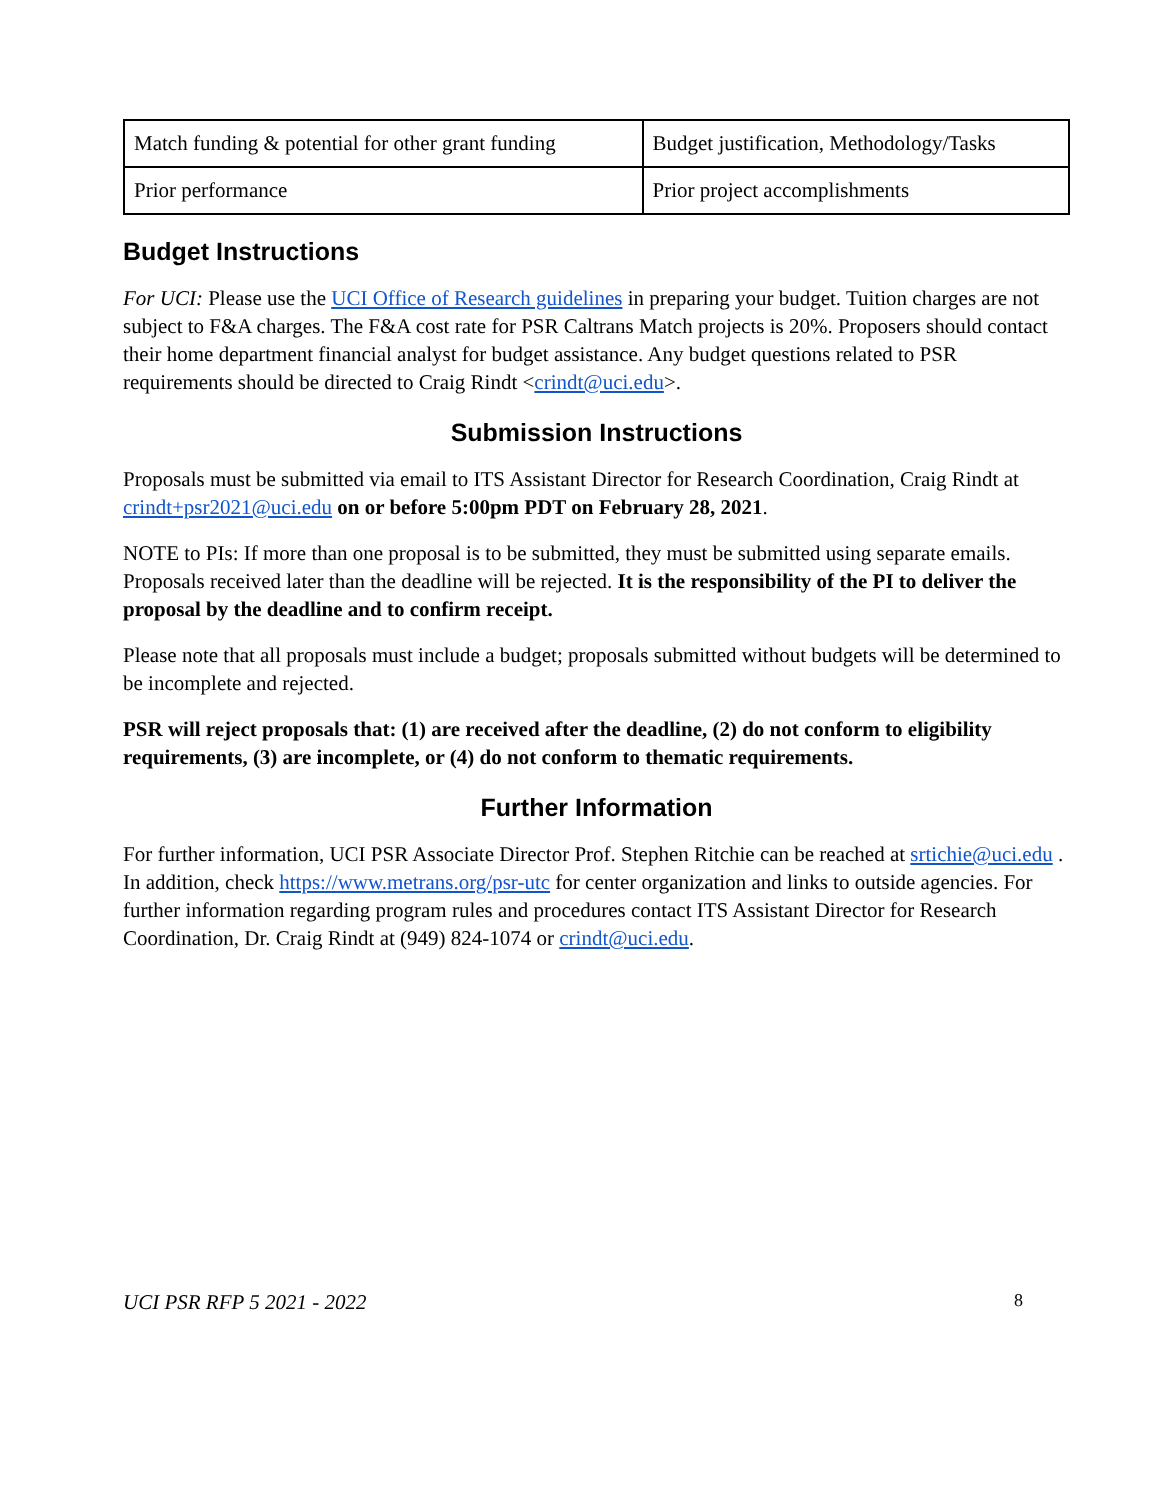| Match funding & potential for other grant funding | Budget justification, Methodology/Tasks |
| Prior performance | Prior project accomplishments |
Budget Instructions
For UCI: Please use the UCI Office of Research guidelines in preparing your budget. Tuition charges are not subject to F&A charges. The F&A cost rate for PSR Caltrans Match projects is 20%. Proposers should contact their home department financial analyst for budget assistance. Any budget questions related to PSR requirements should be directed to Craig Rindt <crindt@uci.edu>.
Submission Instructions
Proposals must be submitted via email to ITS Assistant Director for Research Coordination, Craig Rindt at crindt+psr2021@uci.edu on or before 5:00pm PDT on February 28, 2021.
NOTE to PIs: If more than one proposal is to be submitted, they must be submitted using separate emails. Proposals received later than the deadline will be rejected. It is the responsibility of the PI to deliver the proposal by the deadline and to confirm receipt.
Please note that all proposals must include a budget; proposals submitted without budgets will be determined to be incomplete and rejected.
PSR will reject proposals that: (1) are received after the deadline, (2) do not conform to eligibility requirements, (3) are incomplete, or (4) do not conform to thematic requirements.
Further Information
For further information, UCI PSR Associate Director Prof. Stephen Ritchie can be reached at srtichie@uci.edu . In addition, check https://www.metrans.org/psr-utc for center organization and links to outside agencies. For further information regarding program rules and procedures contact ITS Assistant Director for Research Coordination, Dr. Craig Rindt at (949) 824-1074 or crindt@uci.edu.
UCI PSR RFP 5 2021 - 2022 8